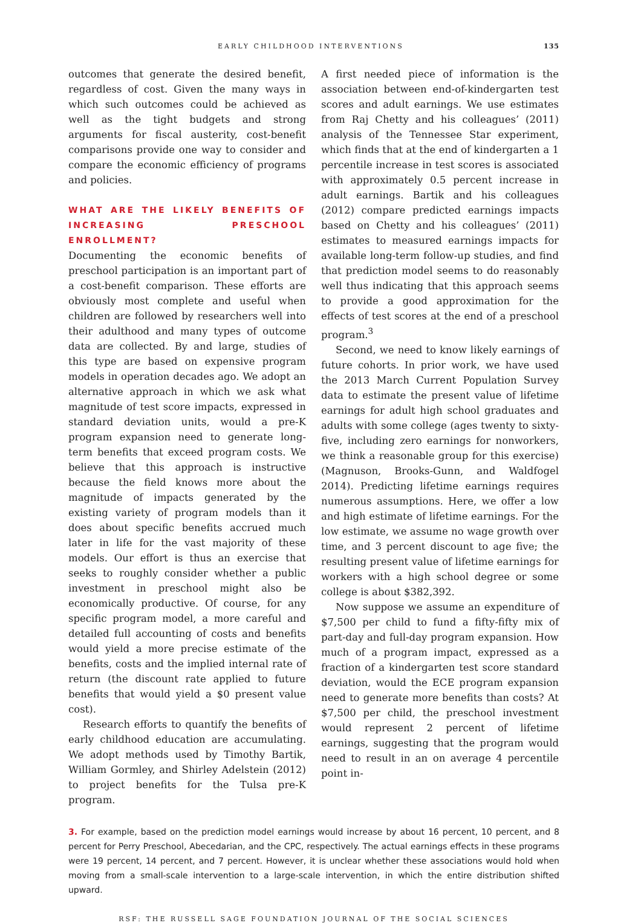EARLY CHILDHOOD INTERVENTIONS 135
outcomes that generate the desired benefit, regardless of cost. Given the many ways in which such outcomes could be achieved as well as the tight budgets and strong arguments for fiscal austerity, cost-benefit comparisons provide one way to consider and compare the economic efficiency of programs and policies.
WHAT ARE THE LIKELY BENEFITS OF INCREASING PRESCHOOL ENROLLMENT?
Documenting the economic benefits of preschool participation is an important part of a cost-benefit comparison. These efforts are obviously most complete and useful when children are followed by researchers well into their adulthood and many types of outcome data are collected. By and large, studies of this type are based on expensive program models in operation decades ago. We adopt an alternative approach in which we ask what magnitude of test score impacts, expressed in standard deviation units, would a pre-K program expansion need to generate long-term benefits that exceed program costs. We believe that this approach is instructive because the field knows more about the magnitude of impacts generated by the existing variety of program models than it does about specific benefits accrued much later in life for the vast majority of these models. Our effort is thus an exercise that seeks to roughly consider whether a public investment in preschool might also be economically productive. Of course, for any specific program model, a more careful and detailed full accounting of costs and benefits would yield a more precise estimate of the benefits, costs and the implied internal rate of return (the discount rate applied to future benefits that would yield a $0 present value cost).
Research efforts to quantify the benefits of early childhood education are accumulating. We adopt methods used by Timothy Bartik, William Gormley, and Shirley Adelstein (2012) to project benefits for the Tulsa pre-K program.
A first needed piece of information is the association between end-of-kindergarten test scores and adult earnings. We use estimates from Raj Chetty and his colleagues’ (2011) analysis of the Tennessee Star experiment, which finds that at the end of kindergarten a 1 percentile increase in test scores is associated with approximately 0.5 percent increase in adult earnings. Bartik and his colleagues (2012) compare predicted earnings impacts based on Chetty and his colleagues’ (2011) estimates to measured earnings impacts for available long-term follow-up studies, and find that prediction model seems to do reasonably well thus indicating that this approach seems to provide a good approximation for the effects of test scores at the end of a preschool program.<sup>3</sup>
Second, we need to know likely earnings of future cohorts. In prior work, we have used the 2013 March Current Population Survey data to estimate the present value of lifetime earnings for adult high school graduates and adults with some college (ages twenty to sixty-five, including zero earnings for nonworkers, we think a reasonable group for this exercise) (Magnuson, Brooks-Gunn, and Waldfogel 2014). Predicting lifetime earnings requires numerous assumptions. Here, we offer a low and high estimate of lifetime earnings. For the low estimate, we assume no wage growth over time, and 3 percent discount to age five; the resulting present value of lifetime earnings for workers with a high school degree or some college is about $382,392.
Now suppose we assume an expenditure of $7,500 per child to fund a fifty-fifty mix of part-day and full-day program expansion. How much of a program impact, expressed as a fraction of a kindergarten test score standard deviation, would the ECE program expansion need to generate more benefits than costs? At $7,500 per child, the preschool investment would represent 2 percent of lifetime earnings, suggesting that the program would need to result in an on average 4 percentile point in-
3. For example, based on the prediction model earnings would increase by about 16 percent, 10 percent, and 8 percent for Perry Preschool, Abecedarian, and the CPC, respectively. The actual earnings effects in these programs were 19 percent, 14 percent, and 7 percent. However, it is unclear whether these associations would hold when moving from a small-scale intervention to a large-scale intervention, in which the entire distribution shifted upward.
RSF: THE RUSSELL SAGE FOUNDATION JOURNAL OF THE SOCIAL SCIENCES